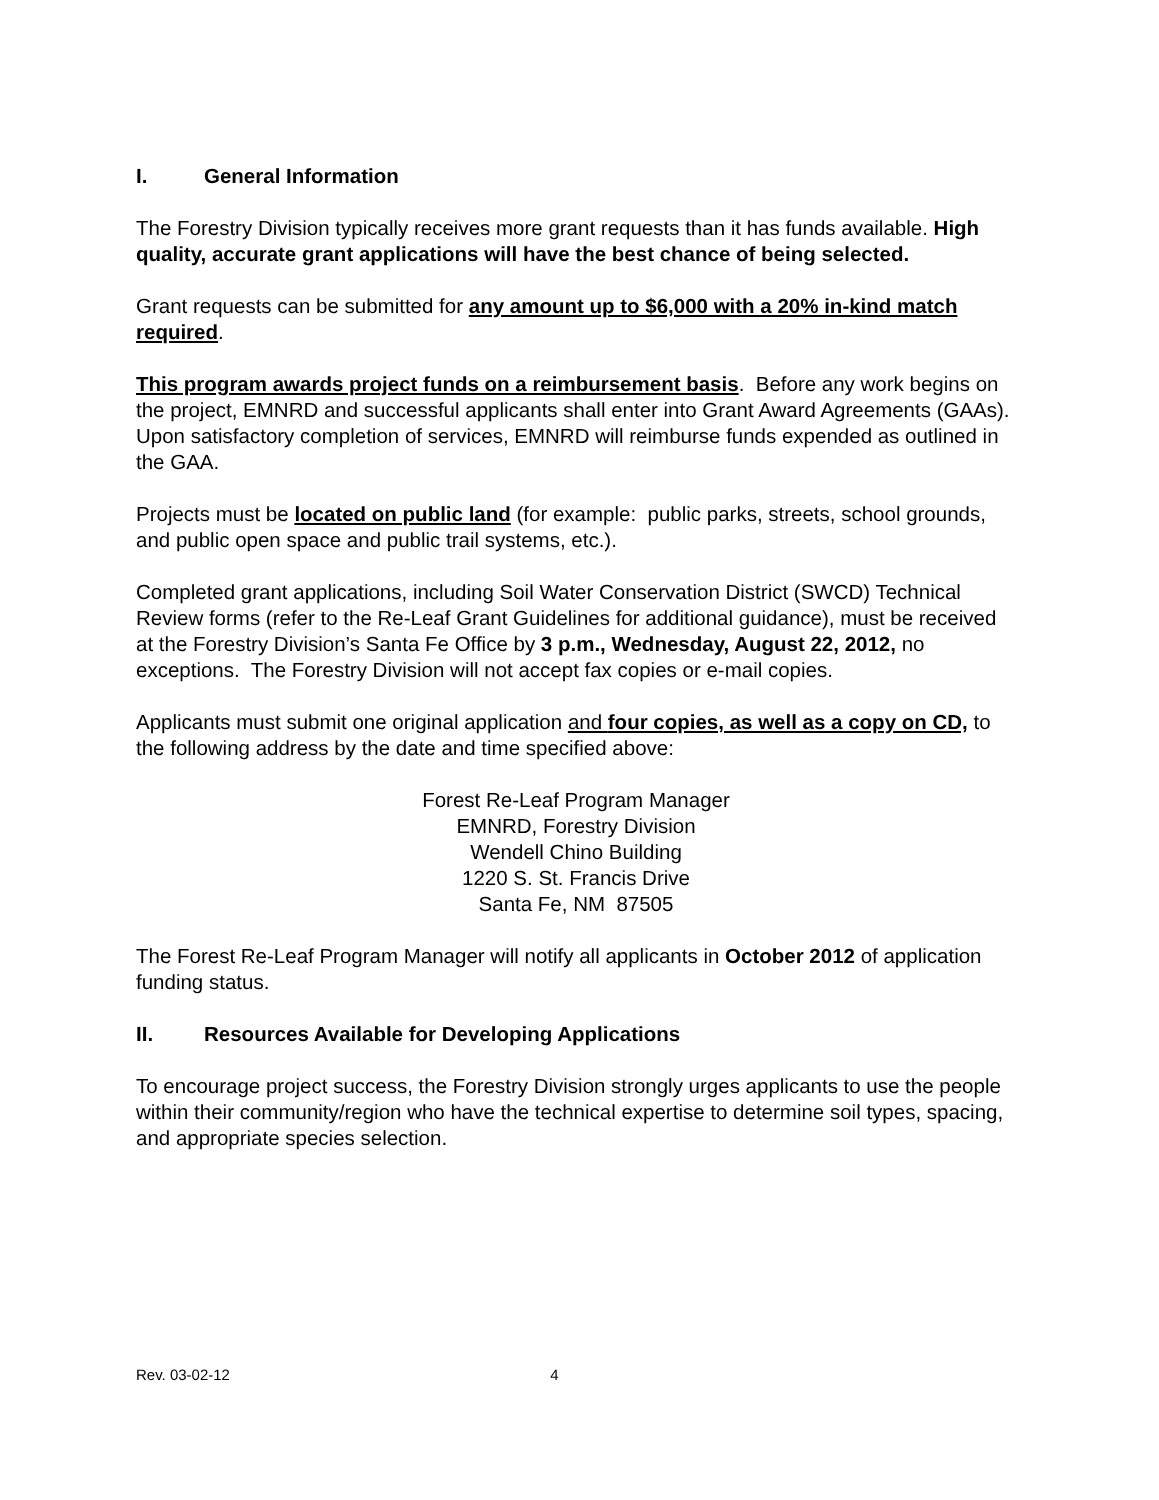I. General Information
The Forestry Division typically receives more grant requests than it has funds available. High quality, accurate grant applications will have the best chance of being selected.
Grant requests can be submitted for any amount up to $6,000 with a 20% in-kind match required.
This program awards project funds on a reimbursement basis. Before any work begins on the project, EMNRD and successful applicants shall enter into Grant Award Agreements (GAAs). Upon satisfactory completion of services, EMNRD will reimburse funds expended as outlined in the GAA.
Projects must be located on public land (for example: public parks, streets, school grounds, and public open space and public trail systems, etc.).
Completed grant applications, including Soil Water Conservation District (SWCD) Technical Review forms (refer to the Re-Leaf Grant Guidelines for additional guidance), must be received at the Forestry Division’s Santa Fe Office by 3 p.m., Wednesday, August 22, 2012, no exceptions. The Forestry Division will not accept fax copies or e-mail copies.
Applicants must submit one original application and four copies, as well as a copy on CD, to the following address by the date and time specified above:
Forest Re-Leaf Program Manager
EMNRD, Forestry Division
Wendell Chino Building
1220 S. St. Francis Drive
Santa Fe, NM 87505
The Forest Re-Leaf Program Manager will notify all applicants in October 2012 of application funding status.
II. Resources Available for Developing Applications
To encourage project success, the Forestry Division strongly urges applicants to use the people within their community/region who have the technical expertise to determine soil types, spacing, and appropriate species selection.
Rev. 03-02-12 4